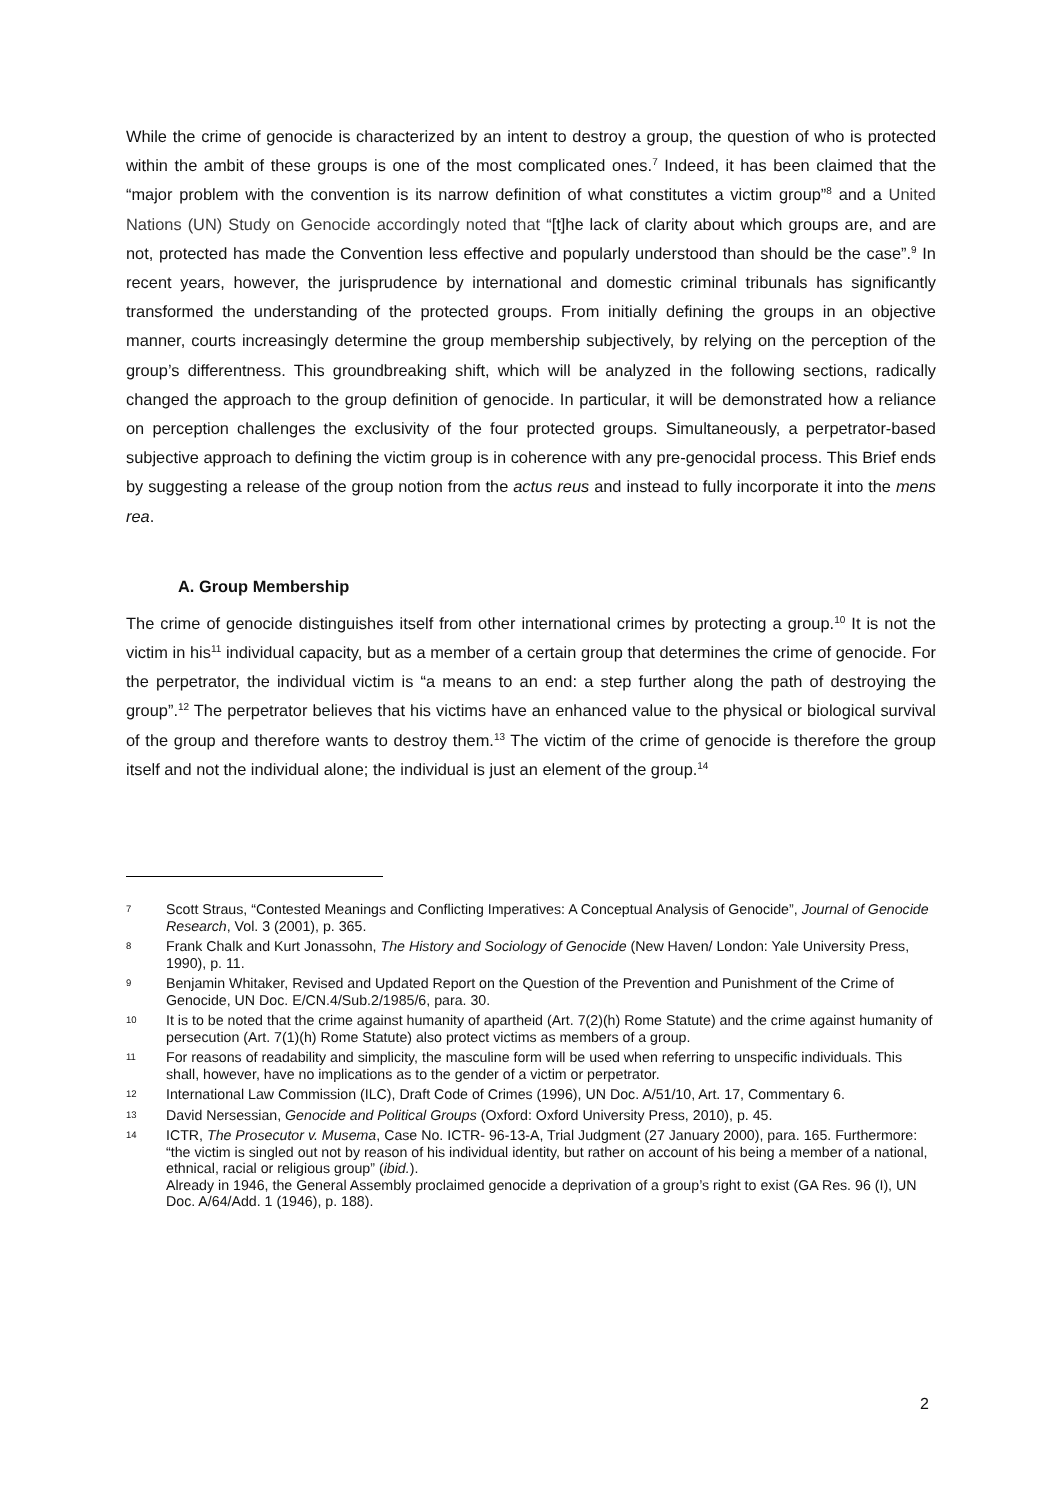While the crime of genocide is characterized by an intent to destroy a group, the question of who is protected within the ambit of these groups is one of the most complicated ones.<sup>7</sup> Indeed, it has been claimed that the “major problem with the convention is its narrow definition of what constitutes a victim group”<sup>8</sup> and a United Nations (UN) Study on Genocide accordingly noted that “[t]he lack of clarity about which groups are, and are not, protected has made the Convention less effective and popularly understood than should be the case”.<sup>9</sup> In recent years, however, the jurisprudence by international and domestic criminal tribunals has significantly transformed the understanding of the protected groups. From initially defining the groups in an objective manner, courts increasingly determine the group membership subjectively, by relying on the perception of the group’s differentness. This groundbreaking shift, which will be analyzed in the following sections, radically changed the approach to the group definition of genocide. In particular, it will be demonstrated how a reliance on perception challenges the exclusivity of the four protected groups. Simultaneously, a perpetrator-based subjective approach to defining the victim group is in coherence with any pre-genocidal process. This Brief ends by suggesting a release of the group notion from the actus reus and instead to fully incorporate it into the mens rea.
A. Group Membership
The crime of genocide distinguishes itself from other international crimes by protecting a group.<sup>10</sup> It is not the victim in his<sup>11</sup> individual capacity, but as a member of a certain group that determines the crime of genocide. For the perpetrator, the individual victim is “a means to an end: a step further along the path of destroying the group”.<sup>12</sup> The perpetrator believes that his victims have an enhanced value to the physical or biological survival of the group and therefore wants to destroy them.<sup>13</sup> The victim of the crime of genocide is therefore the group itself and not the individual alone; the individual is just an element of the group.<sup>14</sup>
7 Scott Straus, “Contested Meanings and Conflicting Imperatives: A Conceptual Analysis of Genocide”, Journal of Genocide Research, Vol. 3 (2001), p. 365.
8 Frank Chalk and Kurt Jonassohn, The History and Sociology of Genocide (New Haven/ London: Yale University Press, 1990), p. 11.
9 Benjamin Whitaker, Revised and Updated Report on the Question of the Prevention and Punishment of the Crime of Genocide, UN Doc. E/CN.4/Sub.2/1985/6, para. 30.
10 It is to be noted that the crime against humanity of apartheid (Art. 7(2)(h) Rome Statute) and the crime against humanity of persecution (Art. 7(1)(h) Rome Statute) also protect victims as members of a group.
11 For reasons of readability and simplicity, the masculine form will be used when referring to unspecific individuals. This shall, however, have no implications as to the gender of a victim or perpetrator.
12 International Law Commission (ILC), Draft Code of Crimes (1996), UN Doc. A/51/10, Art. 17, Commentary 6.
13 David Nersessian, Genocide and Political Groups (Oxford: Oxford University Press, 2010), p. 45.
14 ICTR, The Prosecutor v. Musema, Case No. ICTR- 96-13-A, Trial Judgment (27 January 2000), para. 165. Furthermore: “the victim is singled out not by reason of his individual identity, but rather on account of his being a member of a national, ethnical, racial or religious group” (ibid.).
Already in 1946, the General Assembly proclaimed genocide a deprivation of a group’s right to exist (GA Res. 96 (I), UN Doc. A/64/Add. 1 (1946), p. 188).
2